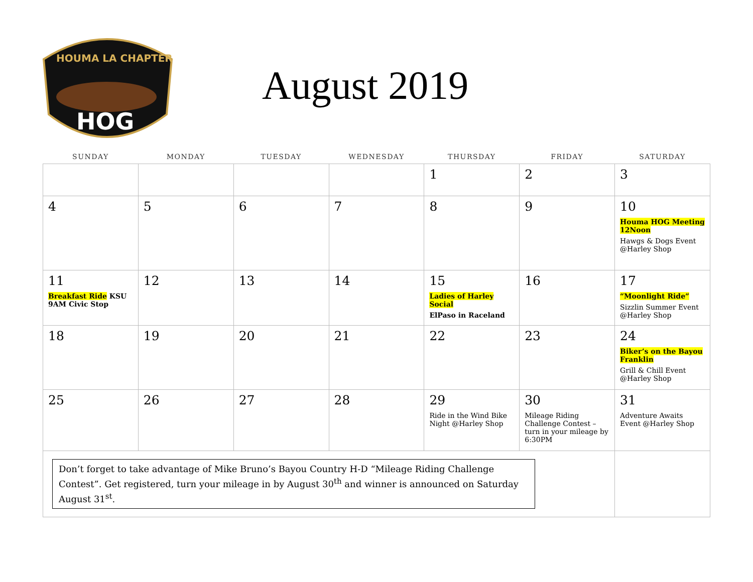HOUMA LA CHAPTER
HOG
August 2019
| SUNDAY | MONDAY | TUESDAY | WEDNESDAY | THURSDAY | FRIDAY | SATURDAY |
| --- | --- | --- | --- | --- | --- | --- |
| | | | | 1 | 2 | 3 |
| 4 | 5 | 6 | 7 | 8 | 9 | 10 Houma HOG Meeting 12Noon Hawgs & Dogs Event @Harley Shop |
| 11 Breakfast Ride KSU 9AM Civic Stop | 12 | 13 | 14 | 15 Ladies of Harley Social ElPaso in Raceland | 16 | 17 “Moonlight Ride” Sizzlin Summer Event @Harley Shop |
| 18 | 19 | 20 | 21 | 22 | 23 | 24 Biker’s on the Bayou Franklin Grill & Chill Event @Harley Shop |
| 25 | 26 | 27 | 28 | 29 Ride in the Wind Bike Night @Harley Shop | 30 Mileage Riding Challenge Contest – turn in your mileage by 6:30PM | 31 Adventure Awaits Event @Harley Shop |
| Don’t forget to take advantage of Mike Bruno’s Bayou Country H-D “Mileage Riding Challenge Contest”. Get registered, turn your mileage in by August 30<sup>th</sup> and winner is announced on Saturday August 31<sup>st</sup>. | | | | | | |